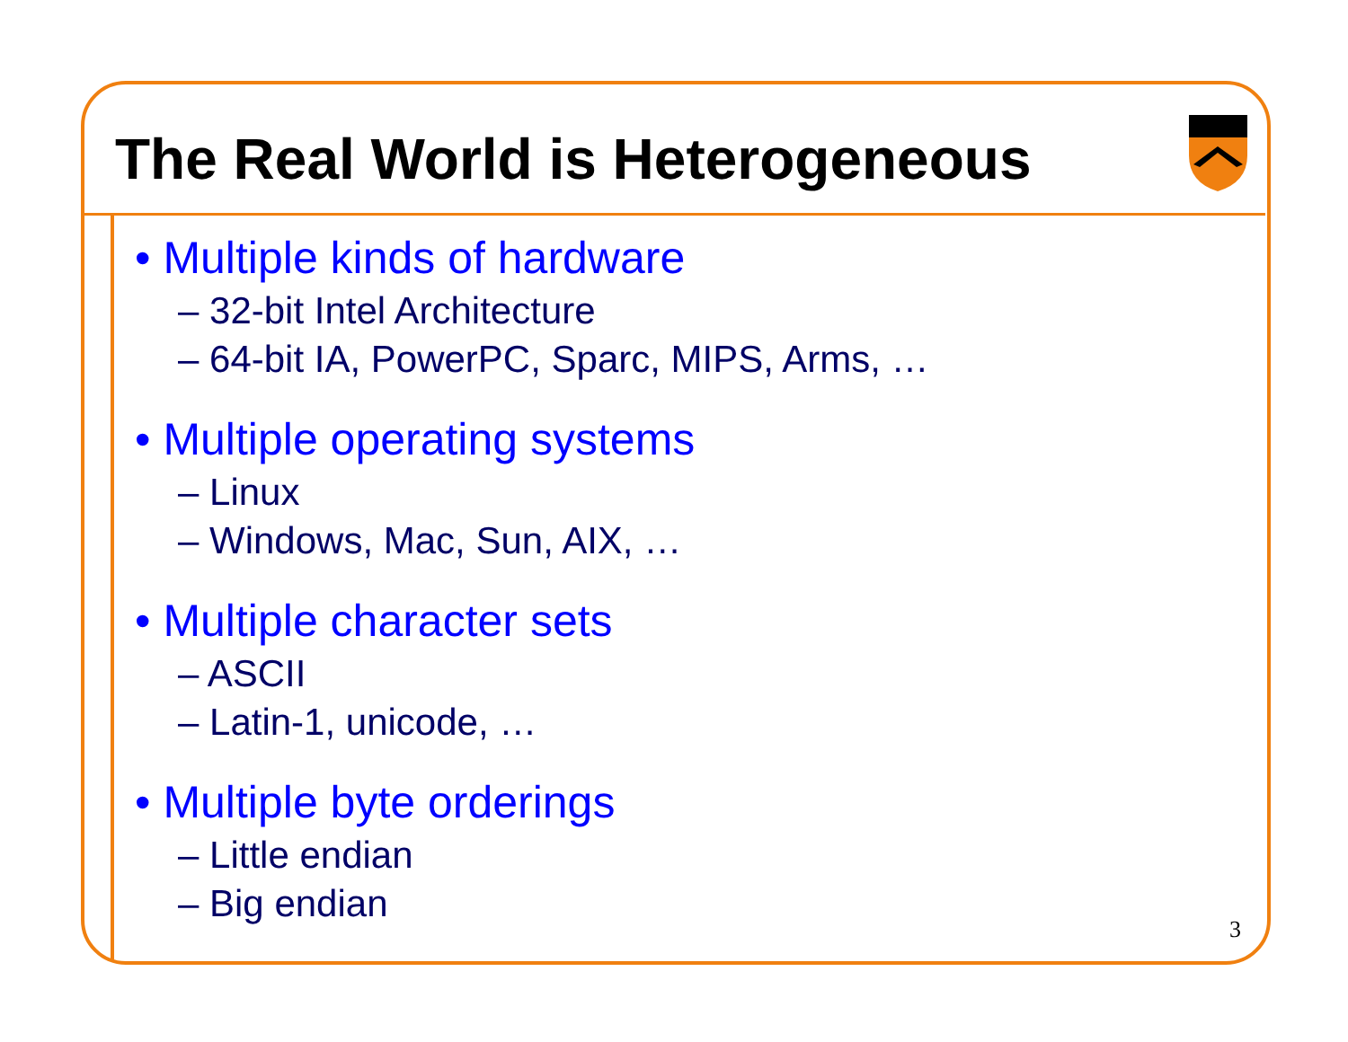The Real World is Heterogeneous
• Multiple kinds of hardware
– 32-bit Intel Architecture
– 64-bit IA, PowerPC, Sparc, MIPS, Arms, …
• Multiple operating systems
– Linux
– Windows, Mac, Sun, AIX, …
• Multiple character sets
– ASCII
– Latin-1, unicode, …
• Multiple byte orderings
– Little endian
– Big endian
3